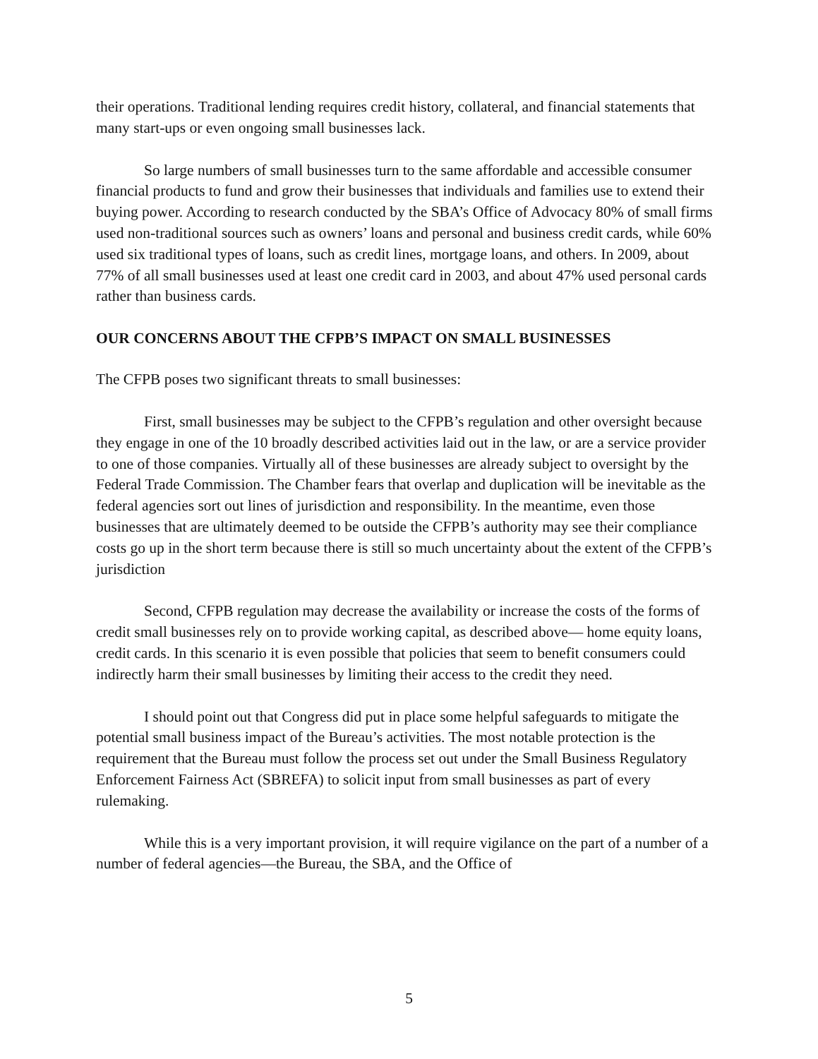their operations. Traditional lending requires credit history, collateral, and financial statements that many start-ups or even ongoing small businesses lack.
So large numbers of small businesses turn to the same affordable and accessible consumer financial products to fund and grow their businesses that individuals and families use to extend their buying power. According to research conducted by the SBA’s Office of Advocacy 80% of small firms used non-traditional sources such as owners’ loans and personal and business credit cards, while 60% used six traditional types of loans, such as credit lines, mortgage loans, and others. In 2009, about 77% of all small businesses used at least one credit card in 2003, and about 47% used personal cards rather than business cards.
OUR CONCERNS ABOUT THE CFPB’S IMPACT ON SMALL BUSINESSES
The CFPB poses two significant threats to small businesses:
First, small businesses may be subject to the CFPB’s regulation and other oversight because they engage in one of the 10 broadly described activities laid out in the law, or are a service provider to one of those companies. Virtually all of these businesses are already subject to oversight by the Federal Trade Commission. The Chamber fears that overlap and duplication will be inevitable as the federal agencies sort out lines of jurisdiction and responsibility. In the meantime, even those businesses that are ultimately deemed to be outside the CFPB’s authority may see their compliance costs go up in the short term because there is still so much uncertainty about the extent of the CFPB’s jurisdiction
Second, CFPB regulation may decrease the availability or increase the costs of the forms of credit small businesses rely on to provide working capital, as described above— home equity loans, credit cards. In this scenario it is even possible that policies that seem to benefit consumers could indirectly harm their small businesses by limiting their access to the credit they need.
I should point out that Congress did put in place some helpful safeguards to mitigate the potential small business impact of the Bureau’s activities. The most notable protection is the requirement that the Bureau must follow the process set out under the Small Business Regulatory Enforcement Fairness Act (SBREFA) to solicit input from small businesses as part of every rulemaking.
While this is a very important provision, it will require vigilance on the part of a number of a number of federal agencies—the Bureau, the SBA, and the Office of
5